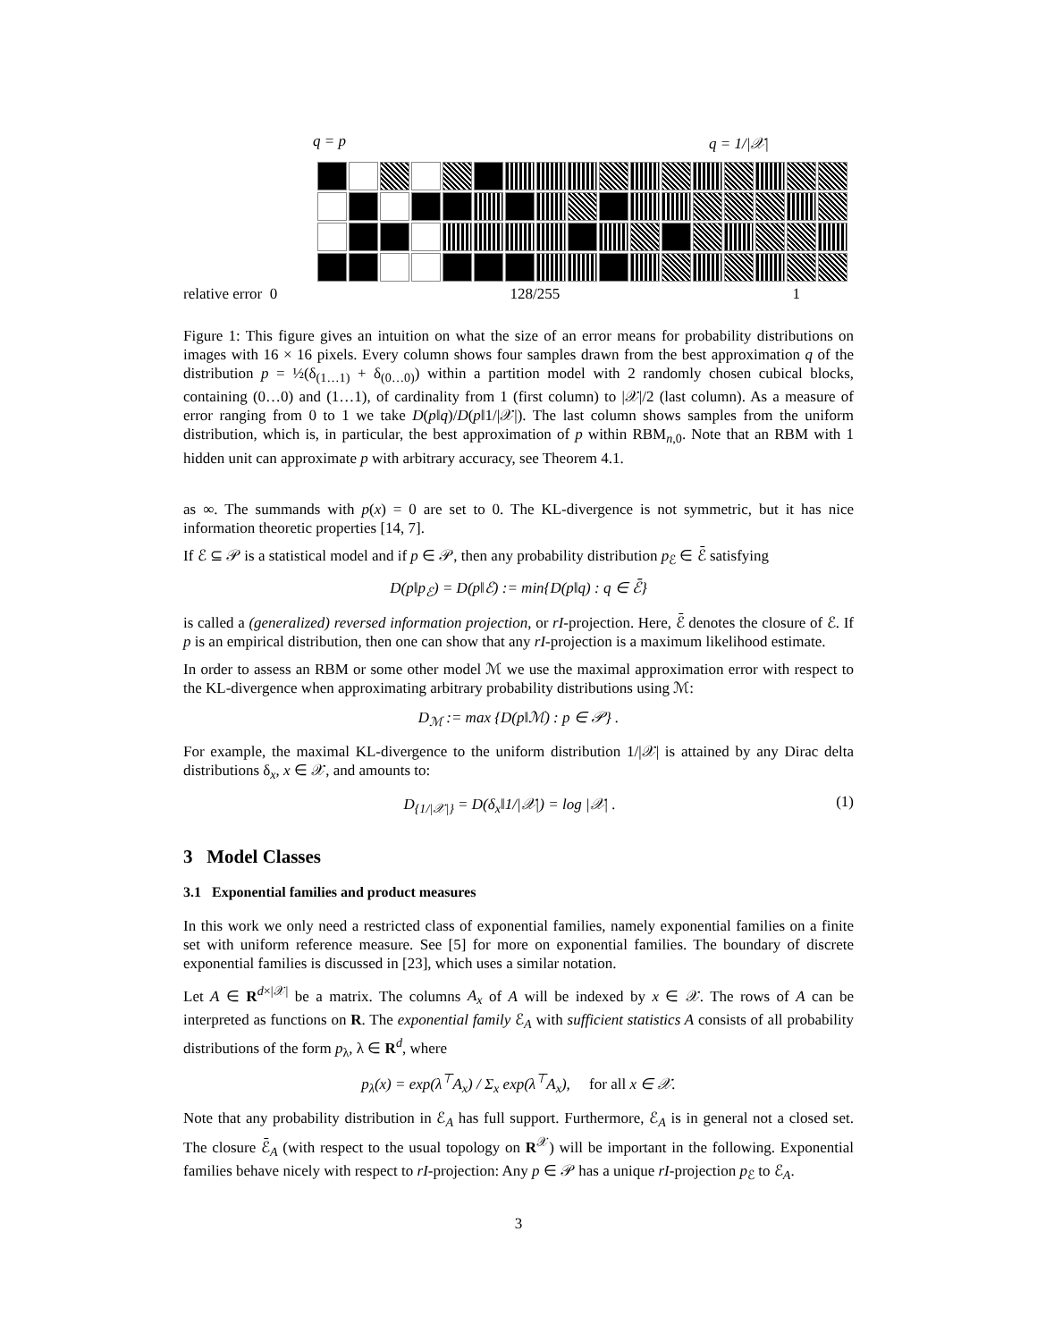q = p q = 1/|𝒳|
relative error 0 128/255 1
Figure 1: This figure gives an intuition on what the size of an error means for probability distributions on images with 16 × 16 pixels. Every column shows four samples drawn from the best approximation q of the distribution p = ½(δ<sub>(1…1)</sub> + δ<sub>(0…0)</sub>) within a partition model with 2 randomly chosen cubical blocks, containing (0…0) and (1…1), of cardinality from 1 (first column) to |𝒳|/2 (last column). As a measure of error ranging from 0 to 1 we take D(p‖q)/D(p‖1/|𝒳|). The last column shows samples from the uniform distribution, which is, in particular, the best approximation of p within RBM<sub>n,0</sub>. Note that an RBM with 1 hidden unit can approximate p with arbitrary accuracy, see Theorem 4.1.
as ∞. The summands with p(x) = 0 are set to 0. The KL-divergence is not symmetric, but it has nice information theoretic properties [14, 7].
If ℰ ⊆ 𝒫 is a statistical model and if p ∈ 𝒫, then any probability distribution p<sub>ℰ</sub> ∈ ℰ̄ satisfying
D(p‖p<sub>ℰ</sub>) = D(p‖ℰ) := min{D(p‖q) : q ∈ ℰ̄}
is called a (generalized) reversed information projection, or rI-projection. Here, ℰ̄ denotes the closure of ℰ. If p is an empirical distribution, then one can show that any rI-projection is a maximum likelihood estimate.
In order to assess an RBM or some other model ℳ we use the maximal approximation error with respect to the KL-divergence when approximating arbitrary probability distributions using ℳ:
D<sub>ℳ</sub> := max {D(p‖ℳ) : p ∈ 𝒫} .
For example, the maximal KL-divergence to the uniform distribution 1/|𝒳| is attained by any Dirac delta distributions δ<sub>x</sub>, x ∈ 𝒳, and amounts to:
D<sub>{1/|𝒳|}</sub> = D(δ<sub>x</sub>‖1/|𝒳|) = log |𝒳| . (1)
3 Model Classes
3.1 Exponential families and product measures
In this work we only need a restricted class of exponential families, namely exponential families on a finite set with uniform reference measure. See [5] for more on exponential families. The boundary of discrete exponential families is discussed in [23], which uses a similar notation.
Let A ∈ R<sup>d×|𝒳|</sup> be a matrix. The columns A<sub>x</sub> of A will be indexed by x ∈ 𝒳. The rows of A can be interpreted as functions on R. The exponential family ℰ<sub>A</sub> with sufficient statistics A consists of all probability distributions of the form p<sub>λ</sub>, λ ∈ R<sup>d</sup>, where
p<sub>λ</sub>(x) = exp(λ<sup>⊤</sup>A<sub>x</sub>) / Σ<sub>x</sub> exp(λ<sup>⊤</sup>A<sub>x</sub>), for all x ∈ 𝒳.
Note that any probability distribution in ℰ<sub>A</sub> has full support. Furthermore, ℰ<sub>A</sub> is in general not a closed set. The closure ℰ̄<sub>A</sub> (with respect to the usual topology on R<sup>𝒳</sup>) will be important in the following. Exponential families behave nicely with respect to rI-projection: Any p ∈ 𝒫 has a unique rI-projection p<sub>ℰ</sub> to ℰ<sub>A</sub>.
3